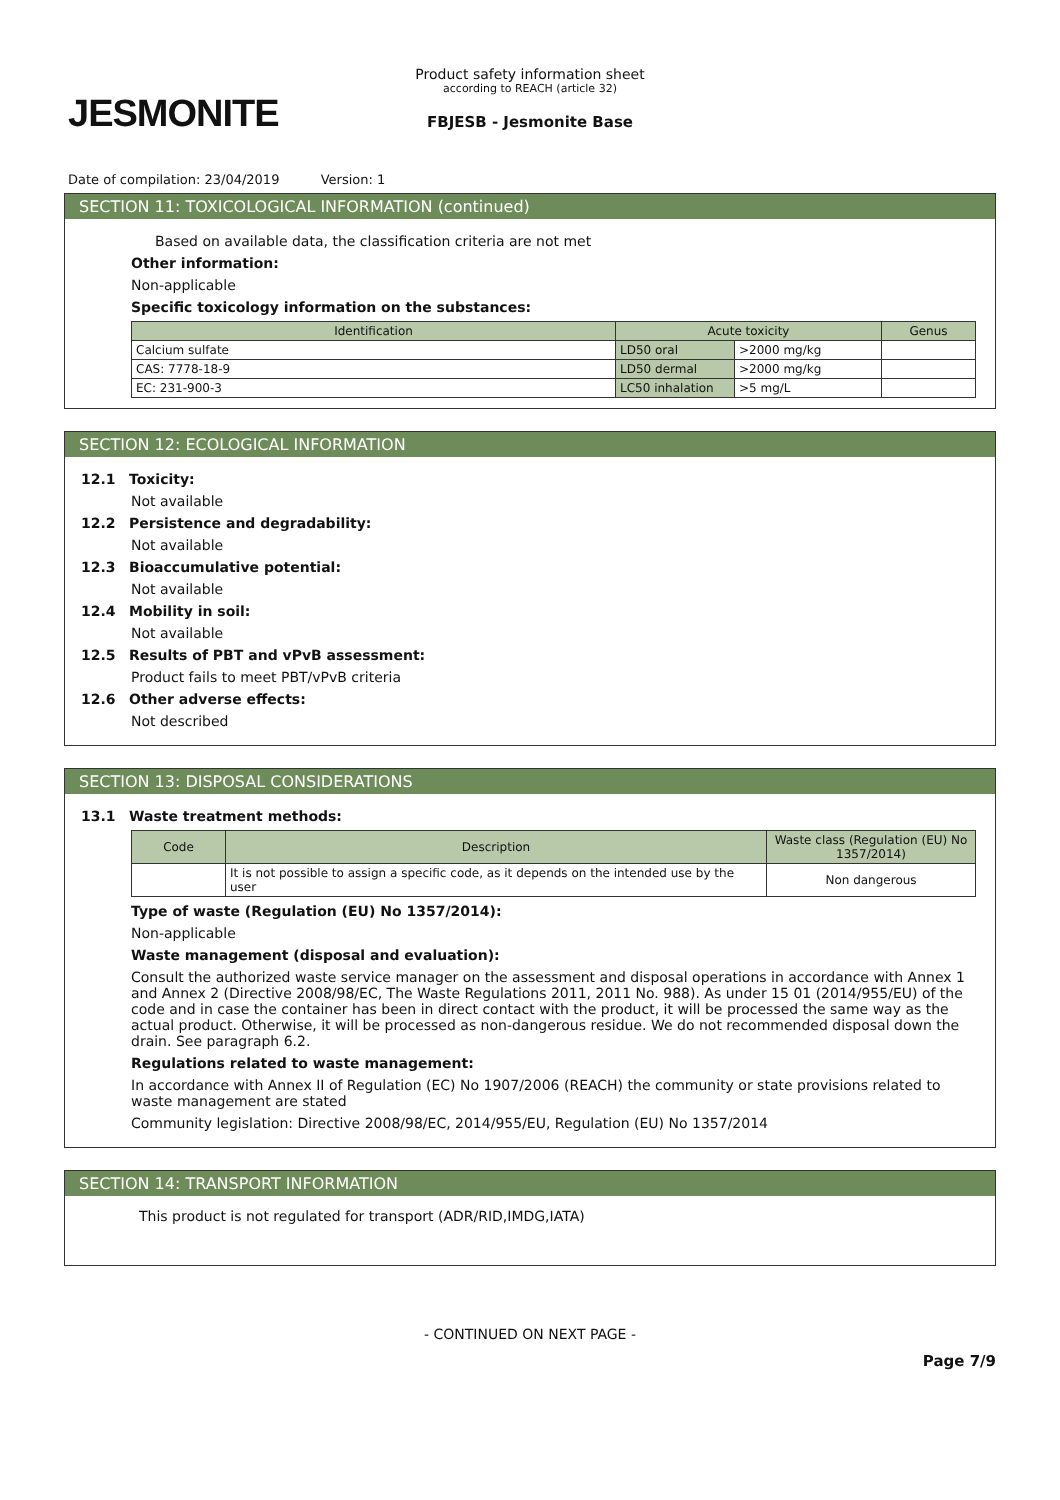JESMONITE
Product safety information sheet
according to REACH (article 32)
FBJESB - Jesmonite Base
Date of compilation: 23/04/2019 Version: 1
SECTION 11: TOXICOLOGICAL INFORMATION (continued)
Based on available data, the classification criteria are not met
Other information:
Non-applicable
Specific toxicology information on the substances:
| Identification | Acute toxicity | | Genus |
| --- | --- | --- | --- |
| Calcium sulfate | LD50 oral | >2000 mg/kg | |
| CAS: 7778-18-9 | LD50 dermal | >2000 mg/kg | |
| EC: 231-900-3 | LC50 inhalation | >5 mg/L | |
SECTION 12: ECOLOGICAL INFORMATION
12.1 Toxicity:
Not available
12.2 Persistence and degradability:
Not available
12.3 Bioaccumulative potential:
Not available
12.4 Mobility in soil:
Not available
12.5 Results of PBT and vPvB assessment:
Product fails to meet PBT/vPvB criteria
12.6 Other adverse effects:
Not described
SECTION 13: DISPOSAL CONSIDERATIONS
13.1 Waste treatment methods:
| Code | Description | Waste class (Regulation (EU) No 1357/2014) |
| --- | --- | --- |
| | It is not possible to assign a specific code, as it depends on the intended use by the user | Non dangerous |
Type of waste (Regulation (EU) No 1357/2014):
Non-applicable
Waste management (disposal and evaluation):
Consult the authorized waste service manager on the assessment and disposal operations in accordance with Annex 1 and Annex 2 (Directive 2008/98/EC, The Waste Regulations 2011, 2011 No. 988). As under 15 01 (2014/955/EU) of the code and in case the container has been in direct contact with the product, it will be processed the same way as the actual product. Otherwise, it will be processed as non-dangerous residue. We do not recommended disposal down the drain. See paragraph 6.2.
Regulations related to waste management:
In accordance with Annex II of Regulation (EC) No 1907/2006 (REACH) the community or state provisions related to waste management are stated
Community legislation: Directive 2008/98/EC, 2014/955/EU, Regulation (EU) No 1357/2014
SECTION 14: TRANSPORT INFORMATION
This product is not regulated for transport (ADR/RID,IMDG,IATA)
- CONTINUED ON NEXT PAGE -
Page 7/9